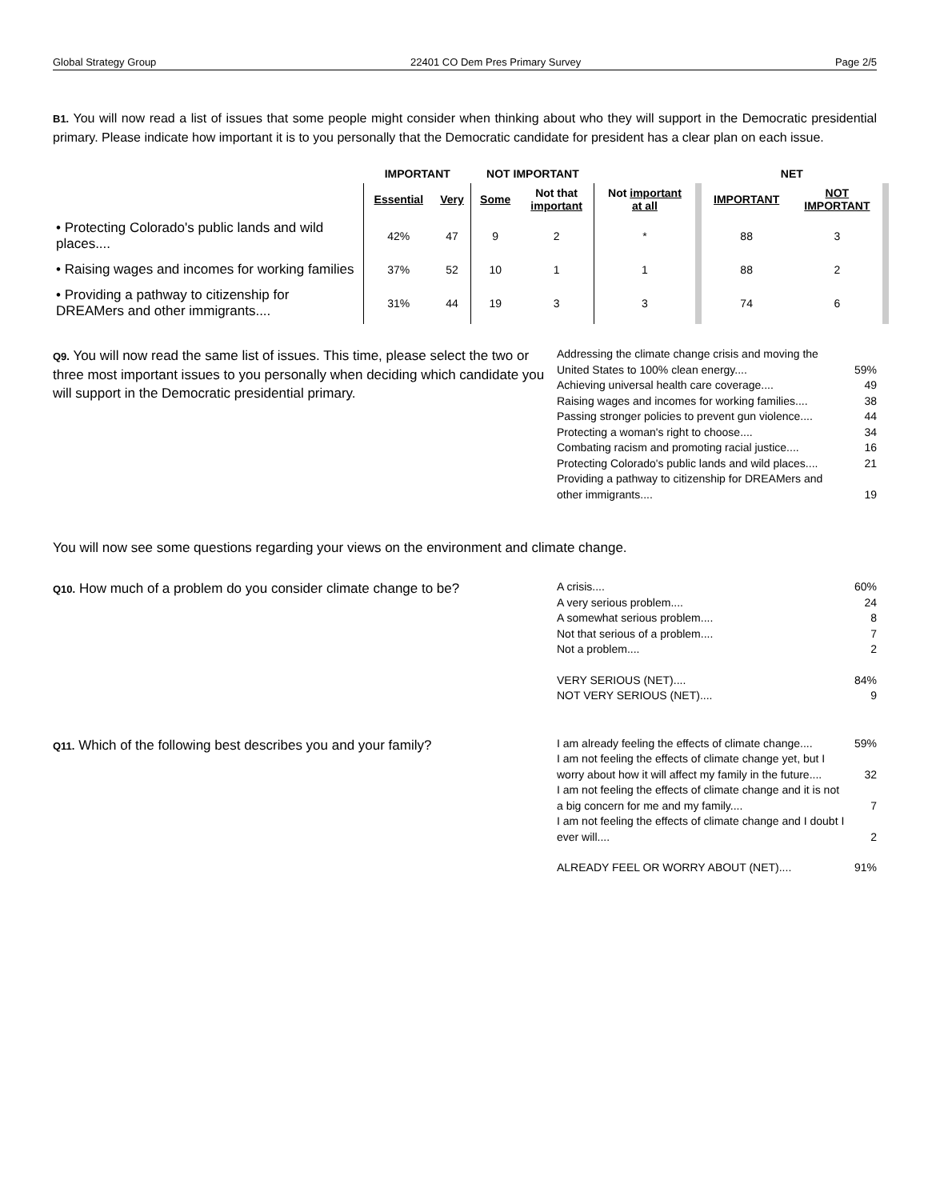Global Strategy Group 22401 CO Dem Pres Primary Survey Page 2/5
B1. You will now read a list of issues that some people might consider when thinking about who they will support in the Democratic presidential primary. Please indicate how important it is to you personally that the Democratic candidate for president has a clear plan on each issue.
| | IMPORTANT | | NOT IMPORTANT | | | NET | |
| --- | --- | --- | --- | --- | --- | --- | --- |
| | Essential | Very | Some | Not that important | Not important at all | IMPORTANT | NOT IMPORTANT |
| • Protecting Colorado's public lands and wild places.... | 42% | 47 | 9 | 2 | * | 88 | 3 |
| • Raising wages and incomes for working families | 37% | 52 | 10 | 1 | 1 | 88 | 2 |
| • Providing a pathway to citizenship for DREAMers and other immigrants.... | 31% | 44 | 19 | 3 | 3 | 74 | 6 |
Q9. You will now read the same list of issues. This time, please select the two or three most important issues to you personally when deciding which candidate you will support in the Democratic presidential primary.
| Addressing the climate change crisis and moving the United States to 100% clean energy.... | 59% |
| Achieving universal health care coverage.... | 49 |
| Raising wages and incomes for working families.... | 38 |
| Passing stronger policies to prevent gun violence.... | 44 |
| Protecting a woman's right to choose.... | 34 |
| Combating racism and promoting racial justice.... | 16 |
| Protecting Colorado's public lands and wild places.... | 21 |
| Providing a pathway to citizenship for DREAMers and other immigrants.... | 19 |
You will now see some questions regarding your views on the environment and climate change.
Q10. How much of a problem do you consider climate change to be?
| A crisis.... | 60% |
| A very serious problem.... | 24 |
| A somewhat serious problem.... | 8 |
| Not that serious of a problem.... | 7 |
| Not a problem.... | 2 |
| VERY SERIOUS (NET).... | 84% |
| NOT VERY SERIOUS (NET).... | 9 |
Q11. Which of the following best describes you and your family?
| I am already feeling the effects of climate change.... | 59% |
| I am not feeling the effects of climate change yet, but I worry about how it will affect my family in the future.... | 32 |
| I am not feeling the effects of climate change and it is not a big concern for me and my family.... | 7 |
| I am not feeling the effects of climate change and I doubt I ever will.... | 2 |
| ALREADY FEEL OR WORRY ABOUT (NET).... | 91% |